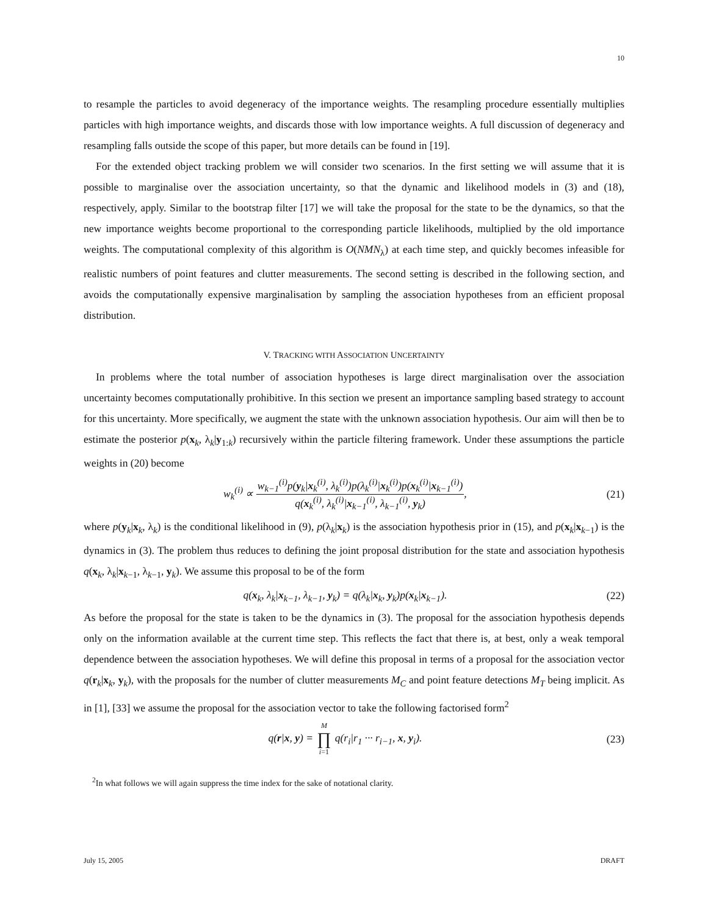10
to resample the particles to avoid degeneracy of the importance weights. The resampling procedure essentially multiplies particles with high importance weights, and discards those with low importance weights. A full discussion of degeneracy and resampling falls outside the scope of this paper, but more details can be found in [19].
For the extended object tracking problem we will consider two scenarios. In the first setting we will assume that it is possible to marginalise over the association uncertainty, so that the dynamic and likelihood models in (3) and (18), respectively, apply. Similar to the bootstrap filter [17] we will take the proposal for the state to be the dynamics, so that the new importance weights become proportional to the corresponding particle likelihoods, multiplied by the old importance weights. The computational complexity of this algorithm is O(NMN<sub>λ</sub>) at each time step, and quickly becomes infeasible for realistic numbers of point features and clutter measurements. The second setting is described in the following section, and avoids the computationally expensive marginalisation by sampling the association hypotheses from an efficient proposal distribution.
V. TRACKING WITH ASSOCIATION UNCERTAINTY
In problems where the total number of association hypotheses is large direct marginalisation over the association uncertainty becomes computationally prohibitive. In this section we present an importance sampling based strategy to account for this uncertainty. More specifically, we augment the state with the unknown association hypothesis. Our aim will then be to estimate the posterior p(x<sub>k</sub>, λ<sub>k</sub>|y<sub>1:k</sub>) recursively within the particle filtering framework. Under these assumptions the particle weights in (20) become
w<sub>k</sub><sup>(i)</sup> ∝ w<sub>k−1</sub><sup>(i)</sup>p(y<sub>k</sub>|x<sub>k</sub><sup>(i)</sup>, λ<sub>k</sub><sup>(i)</sup>)p(λ<sub>k</sub><sup>(i)</sup>|x<sub>k</sub><sup>(i)</sup>)p(x<sub>k</sub><sup>(i)</sup>|x<sub>k−1</sub><sup>(i)</sup>) q(x<sub>k</sub><sup>(i)</sup>, λ<sub>k</sub><sup>(i)</sup>|x<sub>k−1</sub><sup>(i)</sup>, λ<sub>k−1</sub><sup>(i)</sup>, y<sub>k</sub>),
(21)
where p(y<sub>k</sub>|x<sub>k</sub>, λ<sub>k</sub>) is the conditional likelihood in (9), p(λ<sub>k</sub>|x<sub>k</sub>) is the association hypothesis prior in (15), and p(x<sub>k</sub>|x<sub>k−1</sub>) is the dynamics in (3). The problem thus reduces to defining the joint proposal distribution for the state and association hypothesis q(x<sub>k</sub>, λ<sub>k</sub>|x<sub>k−1</sub>, λ<sub>k−1</sub>, y<sub>k</sub>). We assume this proposal to be of the form
q(x<sub>k</sub>, λ<sub>k</sub>|x<sub>k−1</sub>, λ<sub>k−1</sub>, y<sub>k</sub>) = q(λ<sub>k</sub>|x<sub>k</sub>, y<sub>k</sub>)p(x<sub>k</sub>|x<sub>k−1</sub>).
(22)
As before the proposal for the state is taken to be the dynamics in (3). The proposal for the association hypothesis depends only on the information available at the current time step. This reflects the fact that there is, at best, only a weak temporal dependence between the association hypotheses. We will define this proposal in terms of a proposal for the association vector q(r<sub>k</sub>|x<sub>k</sub>, y<sub>k</sub>), with the proposals for the number of clutter measurements M<sub>C</sub> and point feature detections M<sub>T</sub> being implicit. As in [1], [33] we assume the proposal for the association vector to take the following factorised form<sup>2</sup>
q(r|x, y) = M ∏ i=1 q(r<sub>i</sub>|r<sub>1</sub> ··· r<sub>i−1</sub>, x, y<sub>i</sub>).
(23)
<sup>2</sup> In what follows we will again suppress the time index for the sake of notational clarity.
July 15, 2005 DRAFT